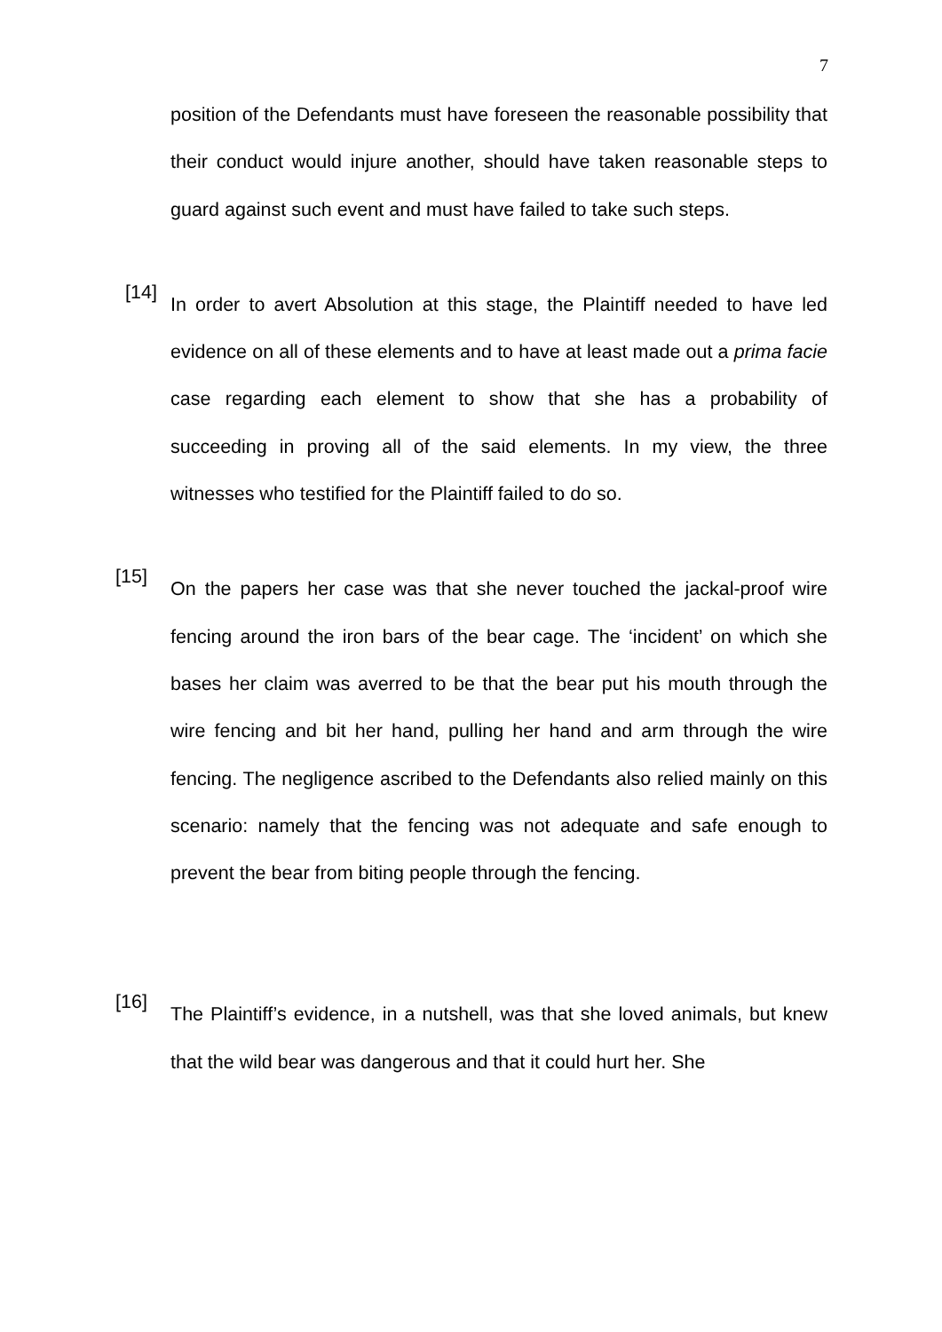7
position of the Defendants must have foreseen the reasonable possibility that their conduct would injure another, should have taken reasonable steps to guard against such event and must have failed to take such steps.
[14]
In order to avert Absolution at this stage, the Plaintiff needed to have led evidence on all of these elements and to have at least made out a prima facie case regarding each element to show that she has a probability of succeeding in proving all of the said elements. In my view, the three witnesses who testified for the Plaintiff failed to do so.
[15]
On the papers her case was that she never touched the jackal-proof wire fencing around the iron bars of the bear cage. The ‘incident’ on which she bases her claim was averred to be that the bear put his mouth through the wire fencing and bit her hand, pulling her hand and arm through the wire fencing. The negligence ascribed to the Defendants also relied mainly on this scenario: namely that the fencing was not adequate and safe enough to prevent the bear from biting people through the fencing.
[16]
The Plaintiff’s evidence, in a nutshell, was that she loved animals, but knew that the wild bear was dangerous and that it could hurt her. She